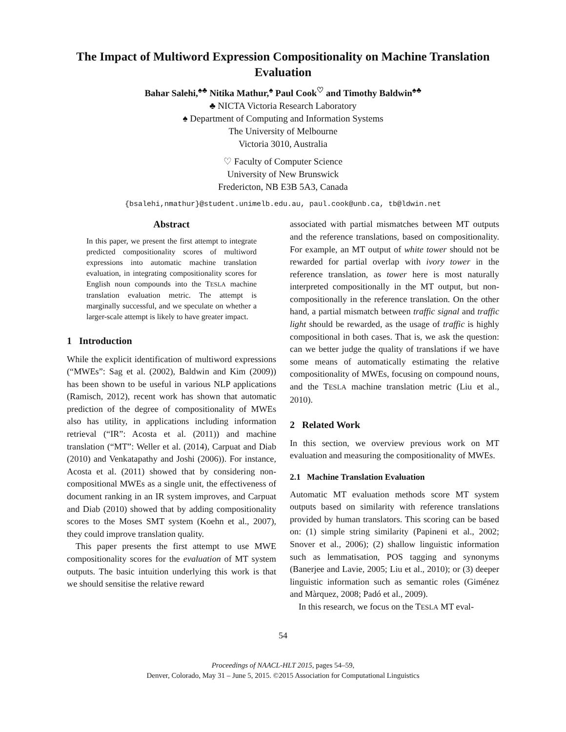The Impact of Multiword Expression Compositionality on Machine Translation Evaluation
Bahar Salehi,<sup>♠♣</sup> Nitika Mathur,<sup>♠</sup> Paul Cook<sup>♡</sup> and Timothy Baldwin<sup>♠♣</sup>
♣ NICTA Victoria Research Laboratory
♠ Department of Computing and Information Systems
The University of Melbourne
Victoria 3010, Australia
♡ Faculty of Computer Science
University of New Brunswick
Fredericton, NB E3B 5A3, Canada
{bsalehi,nmathur}@student.unimelb.edu.au, paul.cook@unb.ca, tb@ldwin.net
Abstract
In this paper, we present the first attempt to integrate predicted compositionality scores of multiword expressions into automatic machine translation evaluation, in integrating compositionality scores for English noun compounds into the TESLA machine translation evaluation metric. The attempt is marginally successful, and we speculate on whether a larger-scale attempt is likely to have greater impact.
1 Introduction
While the explicit identification of multiword expressions (“MWEs”: Sag et al. (2002), Baldwin and Kim (2009)) has been shown to be useful in various NLP applications (Ramisch, 2012), recent work has shown that automatic prediction of the degree of compositionality of MWEs also has utility, in applications including information retrieval (“IR”: Acosta et al. (2011)) and machine translation (“MT”: Weller et al. (2014), Carpuat and Diab (2010) and Venkatapathy and Joshi (2006)). For instance, Acosta et al. (2011) showed that by considering non-compositional MWEs as a single unit, the effectiveness of document ranking in an IR system improves, and Carpuat and Diab (2010) showed that by adding compositionality scores to the Moses SMT system (Koehn et al., 2007), they could improve translation quality.
This paper presents the first attempt to use MWE compositionality scores for the evaluation of MT system outputs. The basic intuition underlying this work is that we should sensitise the relative reward
associated with partial mismatches between MT outputs and the reference translations, based on compositionality. For example, an MT output of white tower should not be rewarded for partial overlap with ivory tower in the reference translation, as tower here is most naturally interpreted compositionally in the MT output, but non-compositionally in the reference translation. On the other hand, a partial mismatch between traffic signal and traffic light should be rewarded, as the usage of traffic is highly compositional in both cases. That is, we ask the question: can we better judge the quality of translations if we have some means of automatically estimating the relative compositionality of MWEs, focusing on compound nouns, and the TESLA machine translation metric (Liu et al., 2010).
2 Related Work
In this section, we overview previous work on MT evaluation and measuring the compositionality of MWEs.
2.1 Machine Translation Evaluation
Automatic MT evaluation methods score MT system outputs based on similarity with reference translations provided by human translators. This scoring can be based on: (1) simple string similarity (Papineni et al., 2002; Snover et al., 2006); (2) shallow linguistic information such as lemmatisation, POS tagging and synonyms (Banerjee and Lavie, 2005; Liu et al., 2010); or (3) deeper linguistic information such as semantic roles (Giménez and Màrquez, 2008; Padó et al., 2009).
In this research, we focus on the TESLA MT eval-
54
Proceedings of NAACL-HLT 2015, pages 54–59,
Denver, Colorado, May 31 – June 5, 2015. ©2015 Association for Computational Linguistics